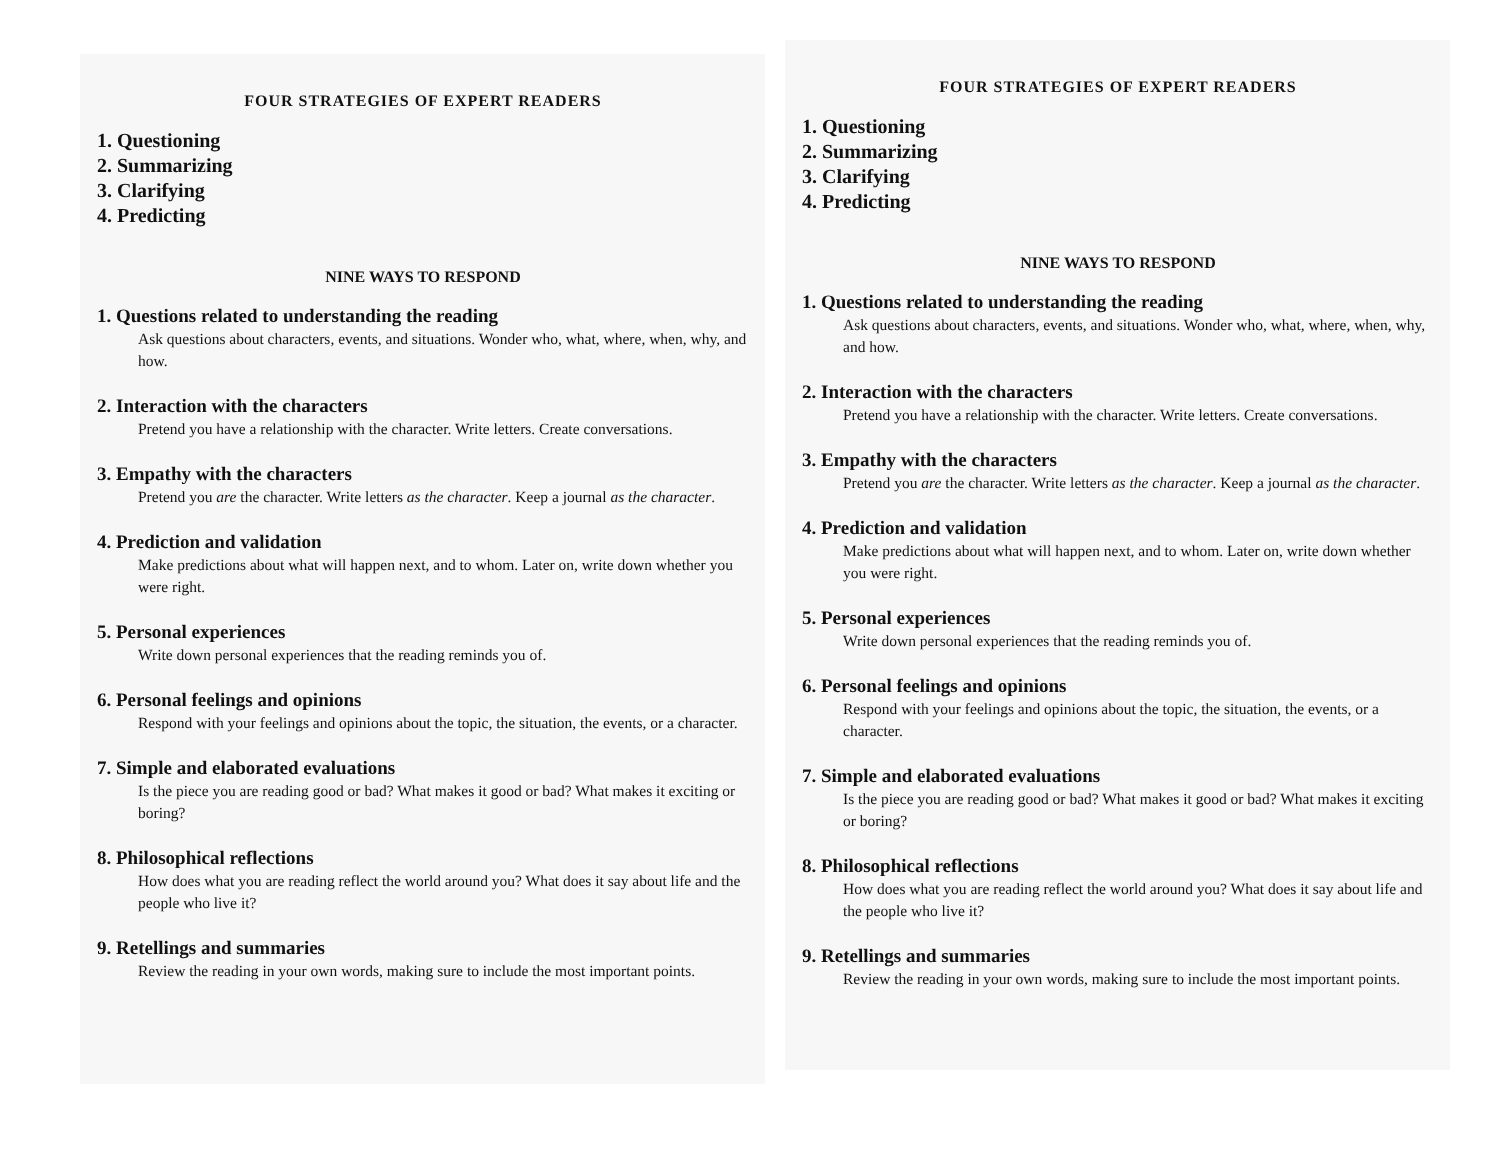FOUR STRATEGIES OF EXPERT READERS
1. Questioning
2. Summarizing
3. Clarifying
4. Predicting
NINE WAYS TO RESPOND
1. Questions related to understanding the reading
Ask questions about characters, events, and situations. Wonder who, what, where, when, why, and how.
2. Interaction with the characters
Pretend you have a relationship with the character. Write letters. Create conversations.
3. Empathy with the characters
Pretend you are the character. Write letters as the character. Keep a journal as the character.
4. Prediction and validation
Make predictions about what will happen next, and to whom. Later on, write down whether you were right.
5. Personal experiences
Write down personal experiences that the reading reminds you of.
6. Personal feelings and opinions
Respond with your feelings and opinions about the topic, the situation, the events, or a character.
7. Simple and elaborated evaluations
Is the piece you are reading good or bad? What makes it good or bad? What makes it exciting or boring?
8. Philosophical reflections
How does what you are reading reflect the world around you? What does it say about life and the people who live it?
9. Retellings and summaries
Review the reading in your own words, making sure to include the most important points.
FOUR STRATEGIES OF EXPERT READERS
1. Questioning
2. Summarizing
3. Clarifying
4. Predicting
NINE WAYS TO RESPOND
1. Questions related to understanding the reading
Ask questions about characters, events, and situations. Wonder who, what, where, when, why, and how.
2. Interaction with the characters
Pretend you have a relationship with the character. Write letters. Create conversations.
3. Empathy with the characters
Pretend you are the character. Write letters as the character. Keep a journal as the character.
4. Prediction and validation
Make predictions about what will happen next, and to whom. Later on, write down whether you were right.
5. Personal experiences
Write down personal experiences that the reading reminds you of.
6. Personal feelings and opinions
Respond with your feelings and opinions about the topic, the situation, the events, or a character.
7. Simple and elaborated evaluations
Is the piece you are reading good or bad? What makes it good or bad? What makes it exciting or boring?
8. Philosophical reflections
How does what you are reading reflect the world around you? What does it say about life and the people who live it?
9. Retellings and summaries
Review the reading in your own words, making sure to include the most important points.